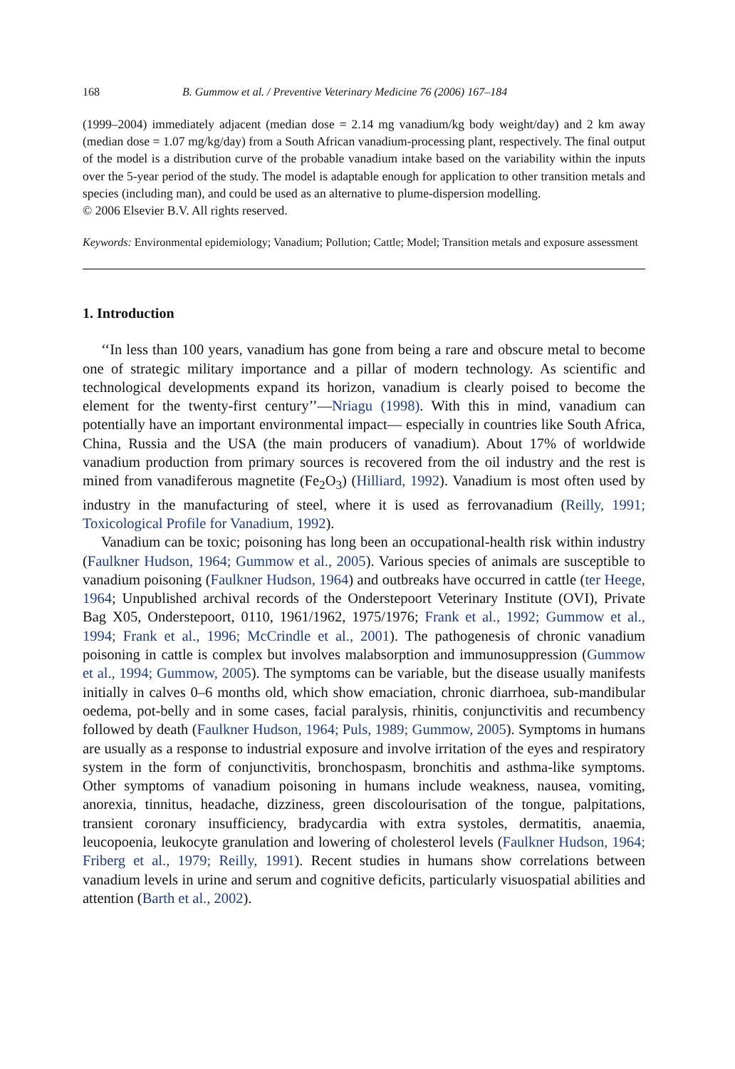168 B. Gummow et al. / Preventive Veterinary Medicine 76 (2006) 167–184
(1999–2004) immediately adjacent (median dose = 2.14 mg vanadium/kg body weight/day) and 2 km away (median dose = 1.07 mg/kg/day) from a South African vanadium-processing plant, respectively. The final output of the model is a distribution curve of the probable vanadium intake based on the variability within the inputs over the 5-year period of the study. The model is adaptable enough for application to other transition metals and species (including man), and could be used as an alternative to plume-dispersion modelling.
© 2006 Elsevier B.V. All rights reserved.
Keywords: Environmental epidemiology; Vanadium; Pollution; Cattle; Model; Transition metals and exposure assessment
1. Introduction
‘‘In less than 100 years, vanadium has gone from being a rare and obscure metal to become one of strategic military importance and a pillar of modern technology. As scientific and technological developments expand its horizon, vanadium is clearly poised to become the element for the twenty-first century’’—Nriagu (1998). With this in mind, vanadium can potentially have an important environmental impact— especially in countries like South Africa, China, Russia and the USA (the main producers of vanadium). About 17% of worldwide vanadium production from primary sources is recovered from the oil industry and the rest is mined from vanadiferous magnetite (Fe<sub>2</sub>O<sub>3</sub>) (Hilliard, 1992). Vanadium is most often used by industry in the manufacturing of steel, where it is used as ferrovanadium (Reilly, 1991; Toxicological Profile for Vanadium, 1992).
Vanadium can be toxic; poisoning has long been an occupational-health risk within industry (Faulkner Hudson, 1964; Gummow et al., 2005). Various species of animals are susceptible to vanadium poisoning (Faulkner Hudson, 1964) and outbreaks have occurred in cattle (ter Heege, 1964; Unpublished archival records of the Onderstepoort Veterinary Institute (OVI), Private Bag X05, Onderstepoort, 0110, 1961/1962, 1975/1976; Frank et al., 1992; Gummow et al., 1994; Frank et al., 1996; McCrindle et al., 2001). The pathogenesis of chronic vanadium poisoning in cattle is complex but involves malabsorption and immunosuppression (Gummow et al., 1994; Gummow, 2005). The symptoms can be variable, but the disease usually manifests initially in calves 0–6 months old, which show emaciation, chronic diarrhoea, sub-mandibular oedema, pot-belly and in some cases, facial paralysis, rhinitis, conjunctivitis and recumbency followed by death (Faulkner Hudson, 1964; Puls, 1989; Gummow, 2005). Symptoms in humans are usually as a response to industrial exposure and involve irritation of the eyes and respiratory system in the form of conjunctivitis, bronchospasm, bronchitis and asthma-like symptoms. Other symptoms of vanadium poisoning in humans include weakness, nausea, vomiting, anorexia, tinnitus, headache, dizziness, green discolourisation of the tongue, palpitations, transient coronary insufficiency, bradycardia with extra systoles, dermatitis, anaemia, leucopoenia, leukocyte granulation and lowering of cholesterol levels (Faulkner Hudson, 1964; Friberg et al., 1979; Reilly, 1991). Recent studies in humans show correlations between vanadium levels in urine and serum and cognitive deficits, particularly visuospatial abilities and attention (Barth et al., 2002).